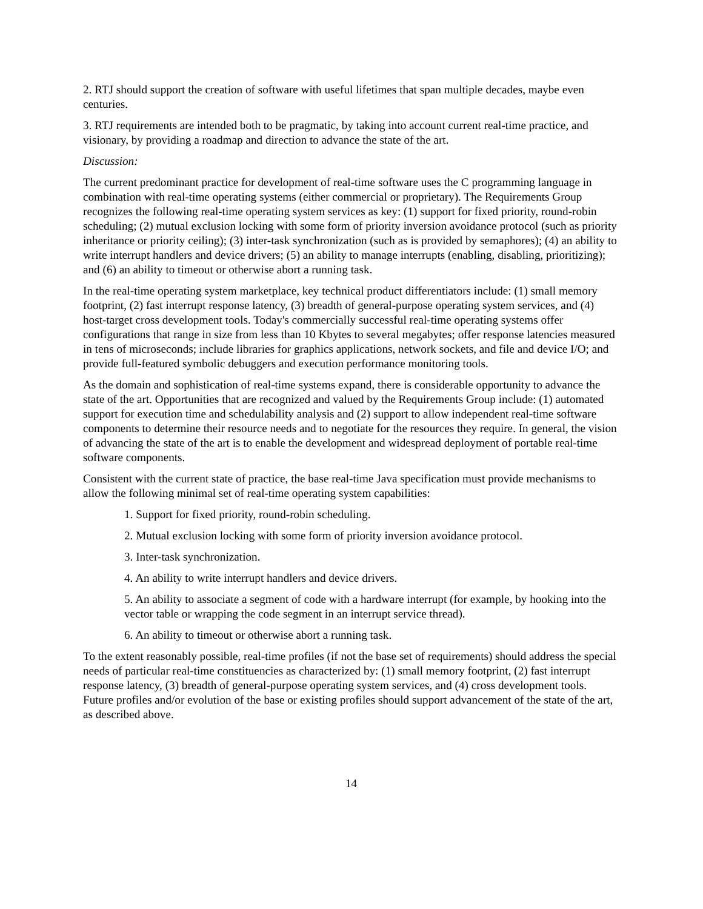2. RTJ should support the creation of software with useful lifetimes that span multiple decades, maybe even centuries.
3. RTJ requirements are intended both to be pragmatic, by taking into account current real-time practice, and visionary, by providing a roadmap and direction to advance the state of the art.
Discussion:
The current predominant practice for development of real-time software uses the C programming language in combination with real-time operating systems (either commercial or proprietary). The Requirements Group recognizes the following real-time operating system services as key: (1) support for fixed priority, round-robin scheduling; (2) mutual exclusion locking with some form of priority inversion avoidance protocol (such as priority inheritance or priority ceiling); (3) inter-task synchronization (such as is provided by semaphores); (4) an ability to write interrupt handlers and device drivers; (5) an ability to manage interrupts (enabling, disabling, prioritizing); and (6) an ability to timeout or otherwise abort a running task.
In the real-time operating system marketplace, key technical product differentiators include: (1) small memory footprint, (2) fast interrupt response latency, (3) breadth of general-purpose operating system services, and (4) host-target cross development tools. Today's commercially successful real-time operating systems offer configurations that range in size from less than 10 Kbytes to several megabytes; offer response latencies measured in tens of microseconds; include libraries for graphics applications, network sockets, and file and device I/O; and provide full-featured symbolic debuggers and execution performance monitoring tools.
As the domain and sophistication of real-time systems expand, there is considerable opportunity to advance the state of the art. Opportunities that are recognized and valued by the Requirements Group include: (1) automated support for execution time and schedulability analysis and (2) support to allow independent real-time software components to determine their resource needs and to negotiate for the resources they require. In general, the vision of advancing the state of the art is to enable the development and widespread deployment of portable real-time software components.
Consistent with the current state of practice, the base real-time Java specification must provide mechanisms to allow the following minimal set of real-time operating system capabilities:
1. Support for fixed priority, round-robin scheduling.
2. Mutual exclusion locking with some form of priority inversion avoidance protocol.
3. Inter-task synchronization.
4. An ability to write interrupt handlers and device drivers.
5. An ability to associate a segment of code with a hardware interrupt (for example, by hooking into the vector table or wrapping the code segment in an interrupt service thread).
6. An ability to timeout or otherwise abort a running task.
To the extent reasonably possible, real-time profiles (if not the base set of requirements) should address the special needs of particular real-time constituencies as characterized by: (1) small memory footprint, (2) fast interrupt response latency, (3) breadth of general-purpose operating system services, and (4) cross development tools. Future profiles and/or evolution of the base or existing profiles should support advancement of the state of the art, as described above.
14